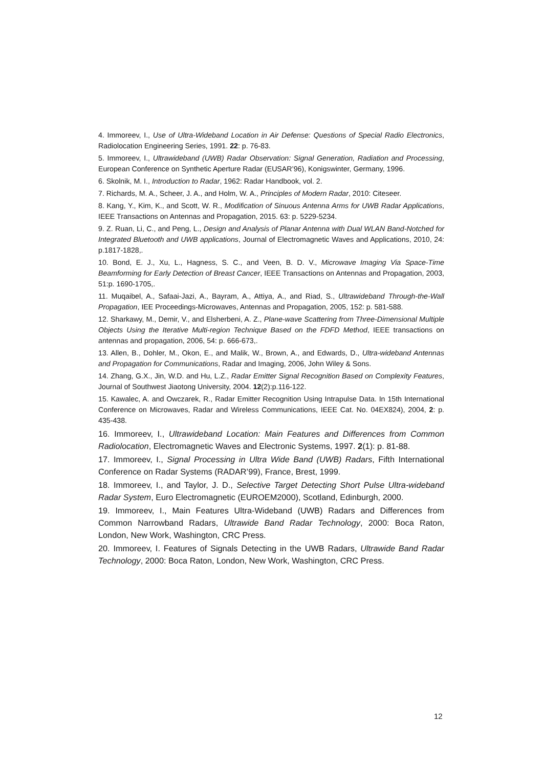4. Immoreev, I., Use of Ultra-Wideband Location in Air Defense: Questions of Special Radio Electronics, Radiolocation Engineering Series, 1991. 22: p. 76-83.
5. Immoreev, I., Ultrawideband (UWB) Radar Observation: Signal Generation, Radiation and Processing, European Conference on Synthetic Aperture Radar (EUSAR’96), Konigswinter, Germany, 1996.
6. Skolnik, M. I., Introduction to Radar, 1962: Radar Handbook, vol. 2.
7. Richards, M. A., Scheer, J. A., and Holm, W. A., Principles of Modern Radar, 2010: Citeseer.
8. Kang, Y., Kim, K., and Scott, W. R., Modification of Sinuous Antenna Arms for UWB Radar Applications, IEEE Transactions on Antennas and Propagation, 2015. 63: p. 5229-5234.
9. Z. Ruan, Li, C., and Peng, L., Design and Analysis of Planar Antenna with Dual WLAN Band-Notched for Integrated Bluetooth and UWB applications, Journal of Electromagnetic Waves and Applications, 2010, 24: p.1817-1828,.
10. Bond, E. J., Xu, L., Hagness, S. C., and Veen, B. D. V., Microwave Imaging Via Space-Time Beamforming for Early Detection of Breast Cancer, IEEE Transactions on Antennas and Propagation, 2003, 51:p. 1690-1705,.
11. Muqaibel, A., Safaai-Jazi, A., Bayram, A., Attiya, A., and Riad, S., Ultrawideband Through-the-Wall Propagation, IEE Proceedings-Microwaves, Antennas and Propagation, 2005, 152: p. 581-588.
12. Sharkawy, M., Demir, V., and Elsherbeni, A. Z., Plane-wave Scattering from Three-Dimensional Multiple Objects Using the Iterative Multi-region Technique Based on the FDFD Method, IEEE transactions on antennas and propagation, 2006, 54: p. 666-673,.
13. Allen, B., Dohler, M., Okon, E., and Malik, W., Brown, A., and Edwards, D., Ultra-wideband Antennas and Propagation for Communications, Radar and Imaging, 2006, John Wiley & Sons.
14. Zhang, G.X., Jin, W.D. and Hu, L.Z., Radar Emitter Signal Recognition Based on Complexity Features, Journal of Southwest Jiaotong University, 2004. 12(2):p.116-122.
15. Kawalec, A. and Owczarek, R., Radar Emitter Recognition Using Intrapulse Data. In 15th International Conference on Microwaves, Radar and Wireless Communications, IEEE Cat. No. 04EX824), 2004, 2: p. 435-438.
16. Immoreev, I., Ultrawideband Location: Main Features and Differences from Common Radiolocation, Electromagnetic Waves and Electronic Systems, 1997. 2(1): p. 81-88.
17. Immoreev, I., Signal Processing in Ultra Wide Band (UWB) Radars, Fifth International Conference on Radar Systems (RADAR’99), France, Brest, 1999.
18. Immoreev, I., and Taylor, J. D., Selective Target Detecting Short Pulse Ultra-wideband Radar System, Euro Electromagnetic (EUROEM2000), Scotland, Edinburgh, 2000.
19. Immoreev, I., Main Features Ultra-Wideband (UWB) Radars and Differences from Common Narrowband Radars, Ultrawide Band Radar Technology, 2000: Boca Raton, London, New Work, Washington, CRC Press.
20. Immoreev, I. Features of Signals Detecting in the UWB Radars, Ultrawide Band Radar Technology, 2000: Boca Raton, London, New Work, Washington, CRC Press.
12